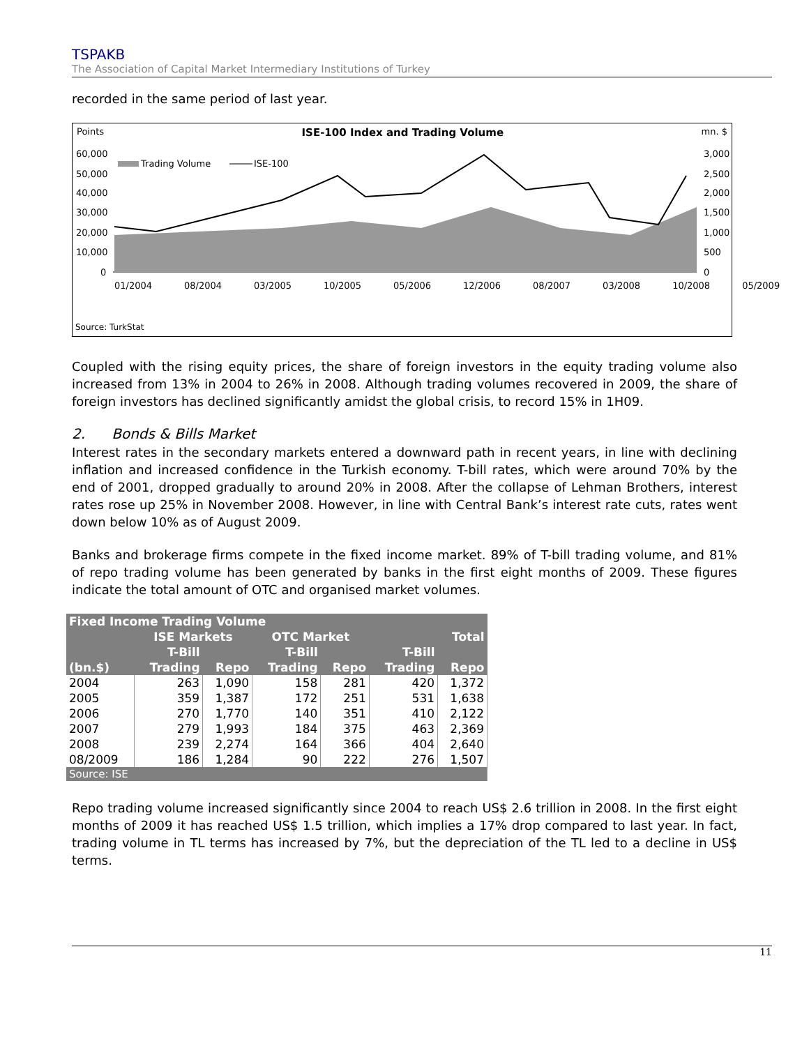TSPAKB
The Association of Capital Market Intermediary Institutions of Turkey
recorded in the same period of last year.
Points ISE-100 Index and Trading Volume mn. $
60,000
50,000
40,000
30,000
20,000
10,000
0
3,000
2,500
2,000
1,500
1,000
500
0
Trading Volume
ISE-100
01/2004 08/2004 03/2005 10/2005 05/2006 12/2006 08/2007 03/2008 10/2008 05/2009
Source: TurkStat
Coupled with the rising equity prices, the share of foreign investors in the equity trading volume also increased from 13% in 2004 to 26% in 2008. Although trading volumes recovered in 2009, the share of foreign investors has declined significantly amidst the global crisis, to record 15% in 1H09.
2. Bonds & Bills Market
Interest rates in the secondary markets entered a downward path in recent years, in line with declining inflation and increased confidence in the Turkish economy. T-bill rates, which were around 70% by the end of 2001, dropped gradually to around 20% in 2008. After the collapse of Lehman Brothers, interest rates rose up 25% in November 2008. However, in line with Central Bank’s interest rate cuts, rates went down below 10% as of August 2009.
Banks and brokerage firms compete in the fixed income market. 89% of T-bill trading volume, and 81% of repo trading volume has been generated by banks in the first eight months of 2009. These figures indicate the total amount of OTC and organised market volumes.
| Fixed Income Trading Volume | | | | | | |
| --- | --- | --- | --- | --- | --- | --- |
| | ISE Markets | | OTC Market | | | Total |
| | T-Bill | | T-Bill | | T-Bill | |
| (bn.$) | Trading | Repo | Trading | Repo | Trading | Repo |
| 2004 | 263 | 1,090 | 158 | 281 | 420 | 1,372 |
| 2005 | 359 | 1,387 | 172 | 251 | 531 | 1,638 |
| 2006 | 270 | 1,770 | 140 | 351 | 410 | 2,122 |
| 2007 | 279 | 1,993 | 184 | 375 | 463 | 2,369 |
| 2008 | 239 | 2,274 | 164 | 366 | 404 | 2,640 |
| 08/2009 | 186 | 1,284 | 90 | 222 | 276 | 1,507 |
| Source: ISE | | | | | | |
Repo trading volume increased significantly since 2004 to reach US$ 2.6 trillion in 2008. In the first eight months of 2009 it has reached US$ 1.5 trillion, which implies a 17% drop compared to last year. In fact, trading volume in TL terms has increased by 7%, but the depreciation of the TL led to a decline in US$ terms.
11